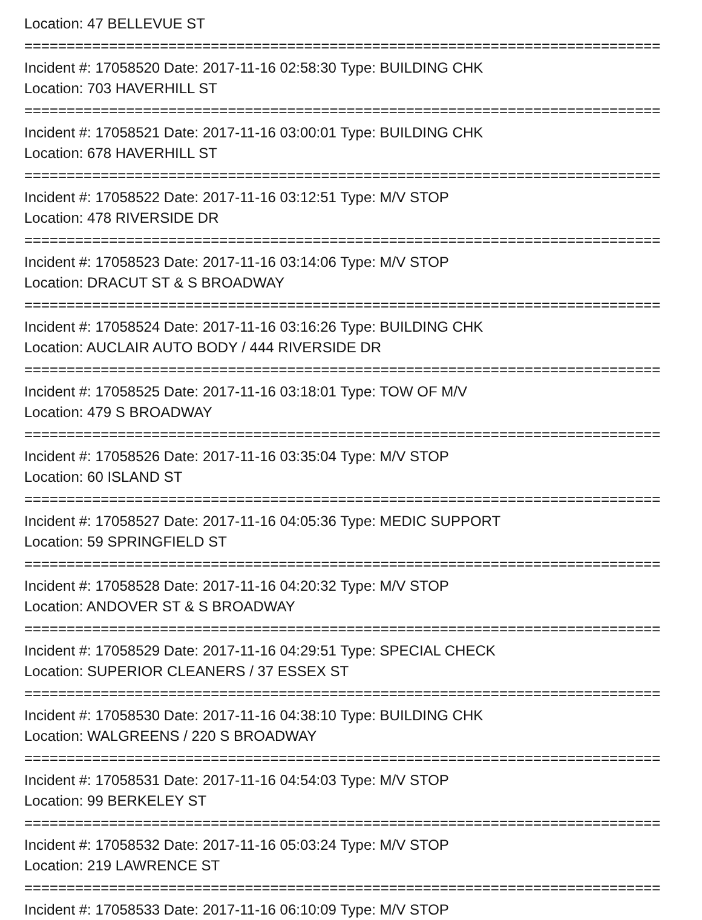Location: 47 BELLEVUE ST
===========================================================================
Incident #: 17058520 Date: 2017-11-16 02:58:30 Type: BUILDING CHK
Location: 703 HAVERHILL ST
===========================================================================
Incident #: 17058521 Date: 2017-11-16 03:00:01 Type: BUILDING CHK
Location: 678 HAVERHILL ST
===========================================================================
Incident #: 17058522 Date: 2017-11-16 03:12:51 Type: M/V STOP
Location: 478 RIVERSIDE DR
===========================================================================
Incident #: 17058523 Date: 2017-11-16 03:14:06 Type: M/V STOP
Location: DRACUT ST & S BROADWAY
===========================================================================
Incident #: 17058524 Date: 2017-11-16 03:16:26 Type: BUILDING CHK
Location: AUCLAIR AUTO BODY / 444 RIVERSIDE DR
===========================================================================
Incident #: 17058525 Date: 2017-11-16 03:18:01 Type: TOW OF M/V
Location: 479 S BROADWAY
===========================================================================
Incident #: 17058526 Date: 2017-11-16 03:35:04 Type: M/V STOP
Location: 60 ISLAND ST
===========================================================================
Incident #: 17058527 Date: 2017-11-16 04:05:36 Type: MEDIC SUPPORT
Location: 59 SPRINGFIELD ST
===========================================================================
Incident #: 17058528 Date: 2017-11-16 04:20:32 Type: M/V STOP
Location: ANDOVER ST & S BROADWAY
===========================================================================
Incident #: 17058529 Date: 2017-11-16 04:29:51 Type: SPECIAL CHECK
Location: SUPERIOR CLEANERS / 37 ESSEX ST
===========================================================================
Incident #: 17058530 Date: 2017-11-16 04:38:10 Type: BUILDING CHK
Location: WALGREENS / 220 S BROADWAY
===========================================================================
Incident #: 17058531 Date: 2017-11-16 04:54:03 Type: M/V STOP
Location: 99 BERKELEY ST
===========================================================================
Incident #: 17058532 Date: 2017-11-16 05:03:24 Type: M/V STOP
Location: 219 LAWRENCE ST
===========================================================================
Incident #: 17058533 Date: 2017-11-16 06:10:09 Type: M/V STOP